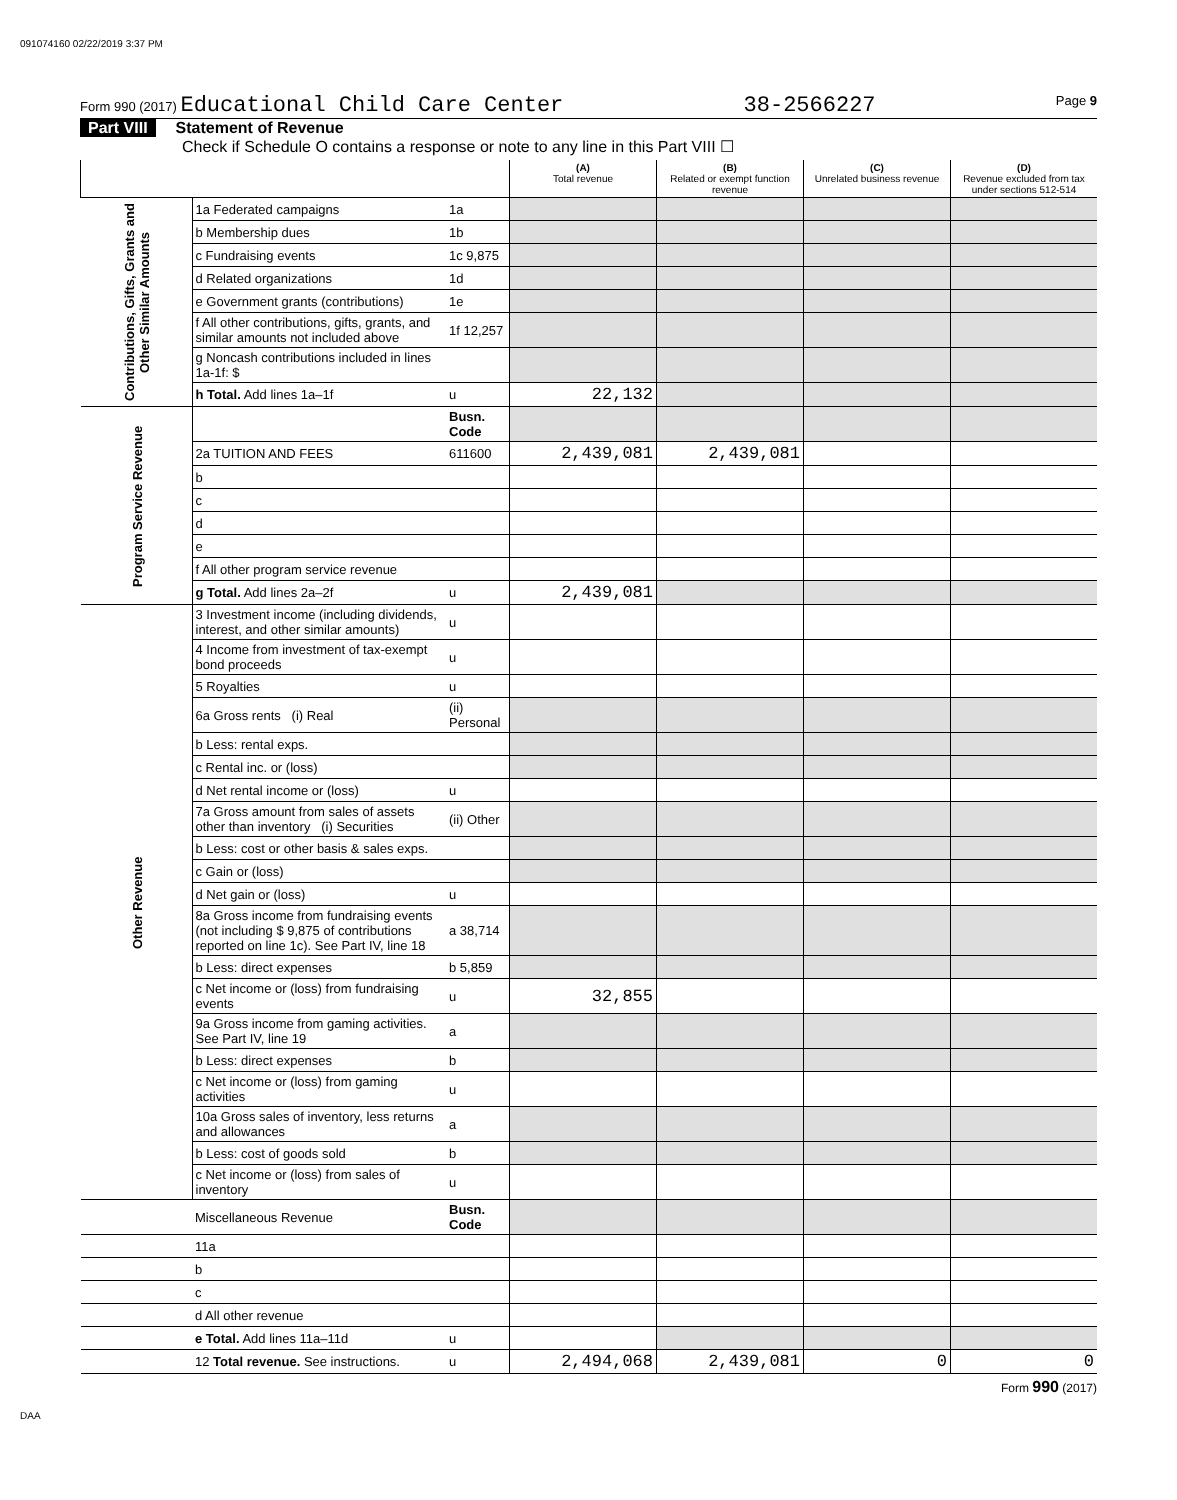091074160 02/22/2019 3:37 PM
Form 990 (2017) Educational Child Care Center 38-2566227 Page 9
Part VIII Statement of Revenue
Check if Schedule O contains a response or note to any line in this Part VIII ☐
| | | | (A) Total revenue | (B) Related or exempt function revenue | (C) Unrelated business revenue | (D) Revenue excluded from tax under sections 512-514 |
| --- | --- | --- | --- | --- | --- | --- |
| Contributions, Gifts, Grants and Other Similar Amounts | 1a Federated campaigns | 1a | | | | |
| | b Membership dues | 1b | | | | |
| | c Fundraising events | 1c 9,875 | | | | |
| | d Related organizations | 1d | | | | |
| | e Government grants (contributions) | 1e | | | | |
| | f All other contributions, gifts, grants, and similar amounts not included above | 1f 12,257 | | | | |
| | g Noncash contributions included in lines 1a-1f: $ | | | | | |
| | h Total. Add lines 1a–1f | u | 22,132 | | | |
| Program Service Revenue | | Busn. Code | | | | |
| | 2a TUITION AND FEES | 611600 | 2,439,081 | 2,439,081 | | |
| | b | | | | | |
| | c | | | | | |
| | d | | | | | |
| | e | | | | | |
| | f All other program service revenue | | | | | |
| | g Total. Add lines 2a–2f | u | 2,439,081 | | | |
| Other Revenue | 3 Investment income (including dividends, interest, and other similar amounts) | u | | | | |
| | 4 Income from investment of tax-exempt bond proceeds | u | | | | |
| | 5 Royalties | u | | | | |
| | 6a Gross rents (i) Real | (ii) Personal | | | | |
| | b Less: rental exps. | | | | | |
| | c Rental inc. or (loss) | | | | | |
| | d Net rental income or (loss) | u | | | | |
| | 7a Gross amount from sales of assets other than inventory (i) Securities | (ii) Other | | | | |
| | b Less: cost or other basis & sales exps. | | | | | |
| | c Gain or (loss) | | | | | |
| | d Net gain or (loss) | u | | | | |
| | 8a Gross income from fundraising events (not including $ 9,875 of contributions reported on line 1c). See Part IV, line 18 | a 38,714 | | | | |
| | b Less: direct expenses | b 5,859 | | | | |
| | c Net income or (loss) from fundraising events | u | 32,855 | | | |
| | 9a Gross income from gaming activities. See Part IV, line 19 | a | | | | |
| | b Less: direct expenses | b | | | | |
| | c Net income or (loss) from gaming activities | u | | | | |
| | 10a Gross sales of inventory, less returns and allowances | a | | | | |
| | b Less: cost of goods sold | b | | | | |
| | c Net income or (loss) from sales of inventory | u | | | | |
| | Miscellaneous Revenue | Busn. Code | | | | |
| | 11a | | | | | |
| | b | | | | | |
| | c | | | | | |
| | d All other revenue | | | | | |
| | e Total. Add lines 11a–11d | u | | | | |
| | 12 Total revenue. See instructions. | u | 2,494,068 | 2,439,081 | 0 | 0 |
Form 990 (2017)
DAA